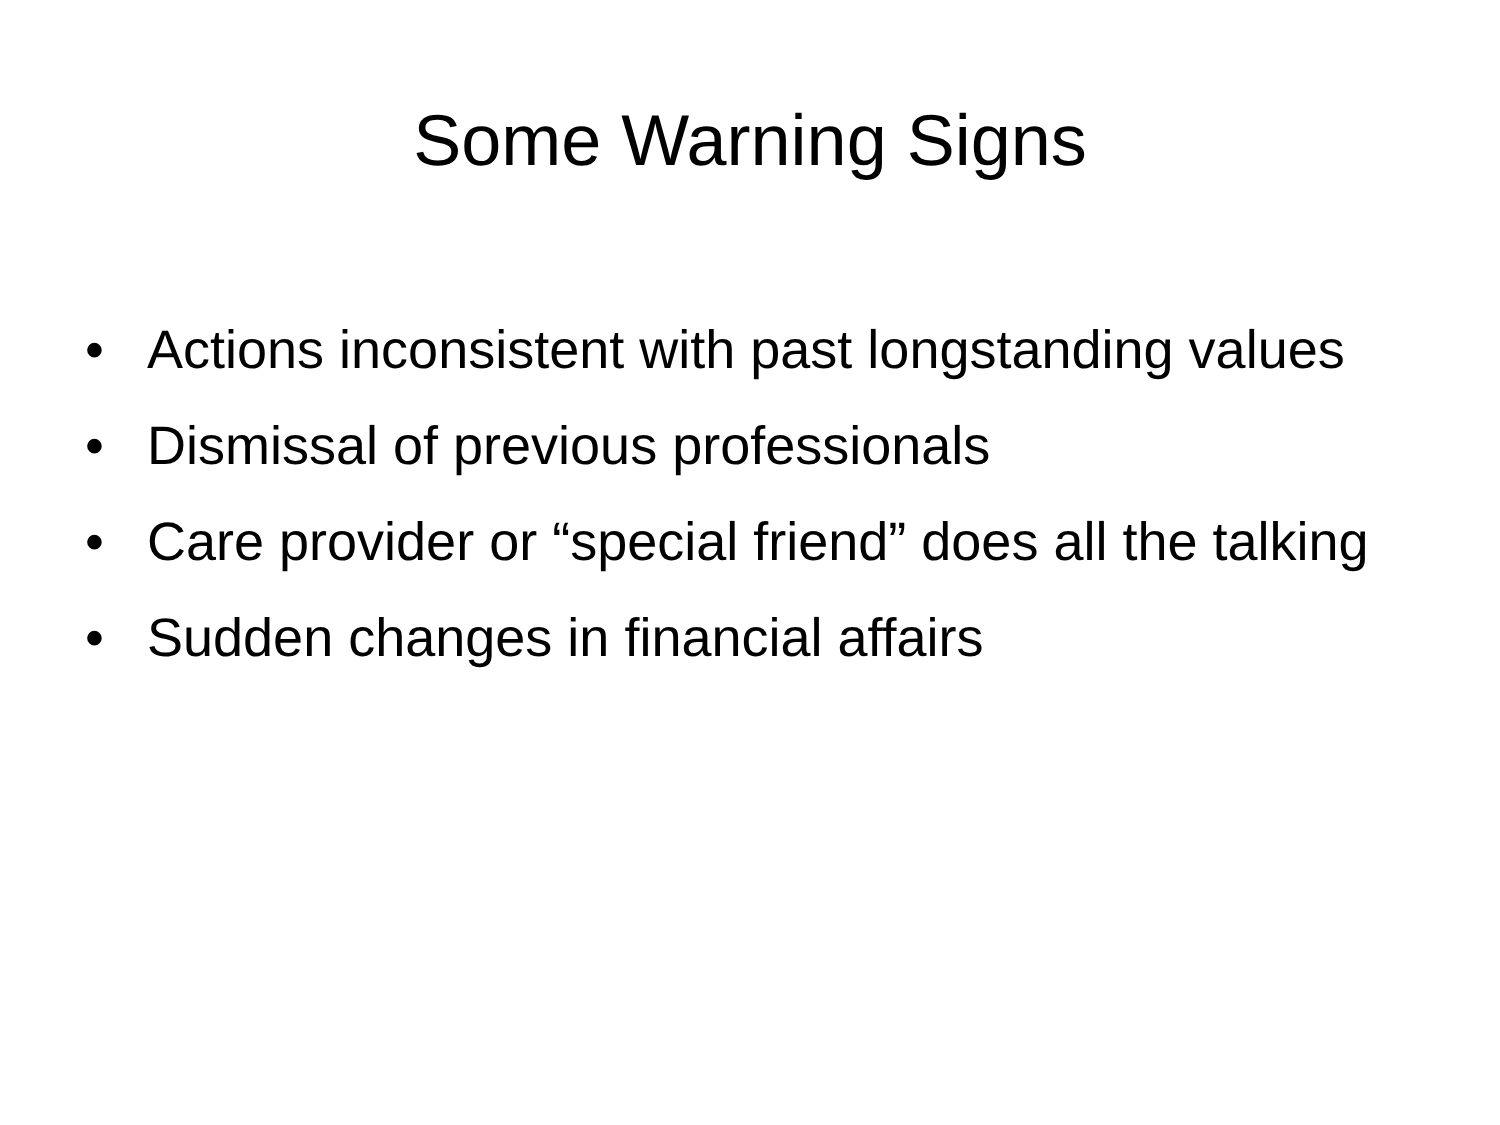Some Warning Signs
• Actions inconsistent with past longstanding values
• Dismissal of previous professionals
• Care provider or “special friend” does all the talking
• Sudden changes in financial affairs